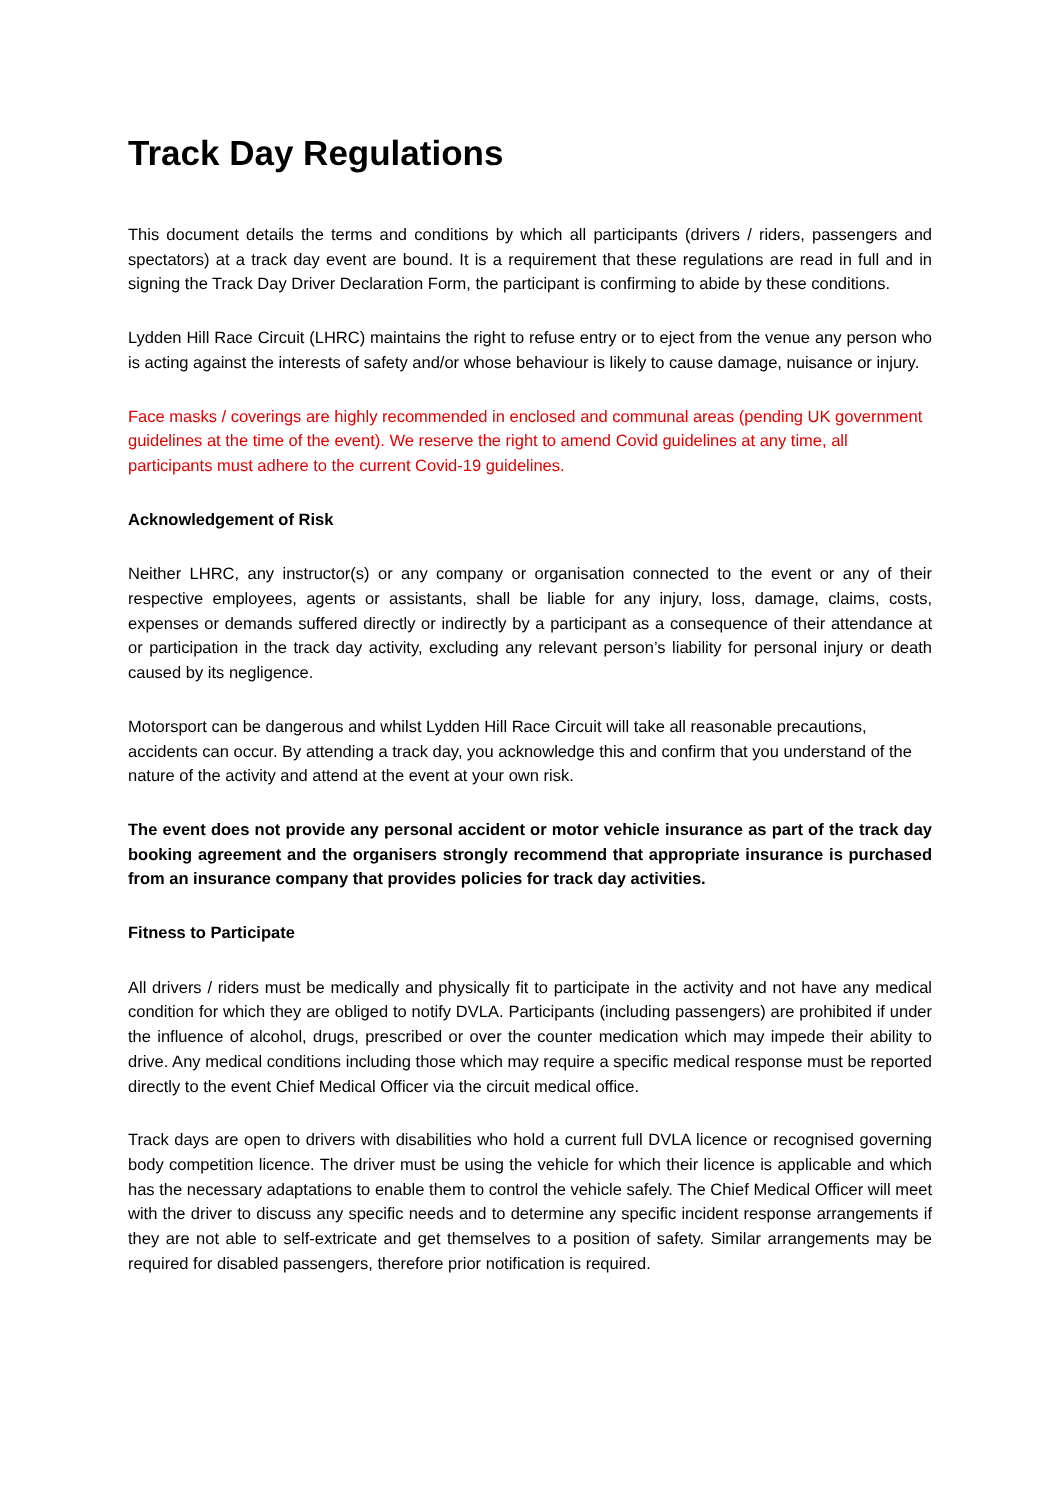Track Day Regulations
This document details the terms and conditions by which all participants (drivers / riders, passengers and spectators) at a track day event are bound. It is a requirement that these regulations are read in full and in signing the Track Day Driver Declaration Form, the participant is confirming to abide by these conditions.
Lydden Hill Race Circuit (LHRC) maintains the right to refuse entry or to eject from the venue any person who is acting against the interests of safety and/or whose behaviour is likely to cause damage, nuisance or injury.
Face masks / coverings are highly recommended in enclosed and communal areas (pending UK government guidelines at the time of the event). We reserve the right to amend Covid guidelines at any time, all participants must adhere to the current Covid-19 guidelines.
Acknowledgement of Risk
Neither LHRC, any instructor(s) or any company or organisation connected to the event or any of their respective employees, agents or assistants, shall be liable for any injury, loss, damage, claims, costs, expenses or demands suffered directly or indirectly by a participant as a consequence of their attendance at or participation in the track day activity, excluding any relevant person’s liability for personal injury or death caused by its negligence.
Motorsport can be dangerous and whilst Lydden Hill Race Circuit will take all reasonable precautions, accidents can occur. By attending a track day, you acknowledge this and confirm that you understand of the nature of the activity and attend at the event at your own risk.
The event does not provide any personal accident or motor vehicle insurance as part of the track day booking agreement and the organisers strongly recommend that appropriate insurance is purchased from an insurance company that provides policies for track day activities.
Fitness to Participate
All drivers / riders must be medically and physically fit to participate in the activity and not have any medical condition for which they are obliged to notify DVLA. Participants (including passengers) are prohibited if under the influence of alcohol, drugs, prescribed or over the counter medication which may impede their ability to drive. Any medical conditions including those which may require a specific medical response must be reported directly to the event Chief Medical Officer via the circuit medical office.
Track days are open to drivers with disabilities who hold a current full DVLA licence or recognised governing body competition licence. The driver must be using the vehicle for which their licence is applicable and which has the necessary adaptations to enable them to control the vehicle safely. The Chief Medical Officer will meet with the driver to discuss any specific needs and to determine any specific incident response arrangements if they are not able to self-extricate and get themselves to a position of safety. Similar arrangements may be required for disabled passengers, therefore prior notification is required.